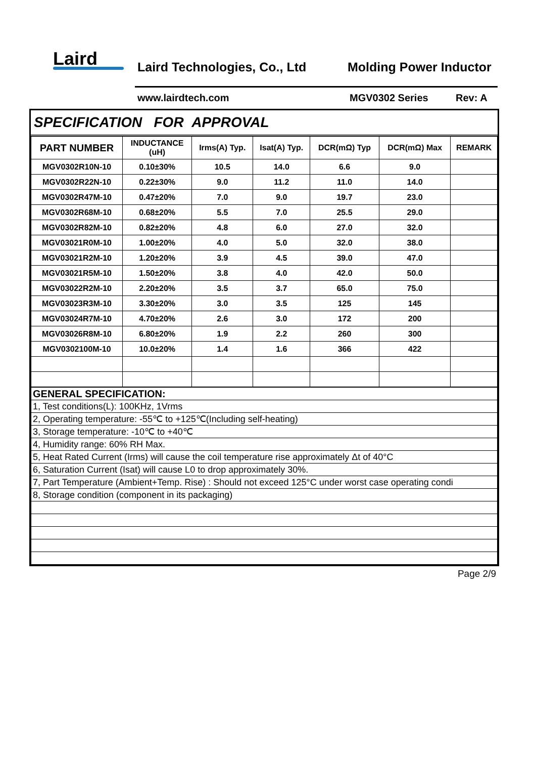Laird Laird Technologies, Co., Ltd Molding Power Inductor
www.lairdtech.com MGV0302 Series Rev: A
SPECIFICATION FOR APPROVAL
| PART NUMBER | INDUCTANCE (uH) | Irms(A) Typ. | Isat(A) Typ. | DCR(mΩ) Typ | DCR(mΩ) Max | REMARK |
| --- | --- | --- | --- | --- | --- | --- |
| MGV0302R10N-10 | 0.10±30% | 10.5 | 14.0 | 6.6 | 9.0 | |
| MGV0302R22N-10 | 0.22±30% | 9.0 | 11.2 | 11.0 | 14.0 | |
| MGV0302R47M-10 | 0.47±20% | 7.0 | 9.0 | 19.7 | 23.0 | |
| MGV0302R68M-10 | 0.68±20% | 5.5 | 7.0 | 25.5 | 29.0 | |
| MGV0302R82M-10 | 0.82±20% | 4.8 | 6.0 | 27.0 | 32.0 | |
| MGV03021R0M-10 | 1.00±20% | 4.0 | 5.0 | 32.0 | 38.0 | |
| MGV03021R2M-10 | 1.20±20% | 3.9 | 4.5 | 39.0 | 47.0 | |
| MGV03021R5M-10 | 1.50±20% | 3.8 | 4.0 | 42.0 | 50.0 | |
| MGV03022R2M-10 | 2.20±20% | 3.5 | 3.7 | 65.0 | 75.0 | |
| MGV03023R3M-10 | 3.30±20% | 3.0 | 3.5 | 125 | 145 | |
| MGV03024R7M-10 | 4.70±20% | 2.6 | 3.0 | 172 | 200 | |
| MGV03026R8M-10 | 6.80±20% | 1.9 | 2.2 | 260 | 300 | |
| MGV0302100M-10 | 10.0±20% | 1.4 | 1.6 | 366 | 422 | |
| GENERAL SPECIFICATION: |
| 1, Test conditions(L): 100KHz, 1Vrms |
| 2, Operating temperature: -55℃ to +125℃(Including self-heating) |
| 3, Storage temperature: -10℃ to +40℃ |
| 4, Humidity range: 60% RH Max. |
| 5, Heat Rated Current (Irms) will cause the coil temperature rise approximately Δt of 40°C |
| 6, Saturation Current (Isat) will cause L0 to drop approximately 30%. |
| 7, Part Temperature (Ambient+Temp. Rise) : Should not exceed 125°C under worst case operating condi |
| 8, Storage condition (component in its packaging) |
Page 2/9